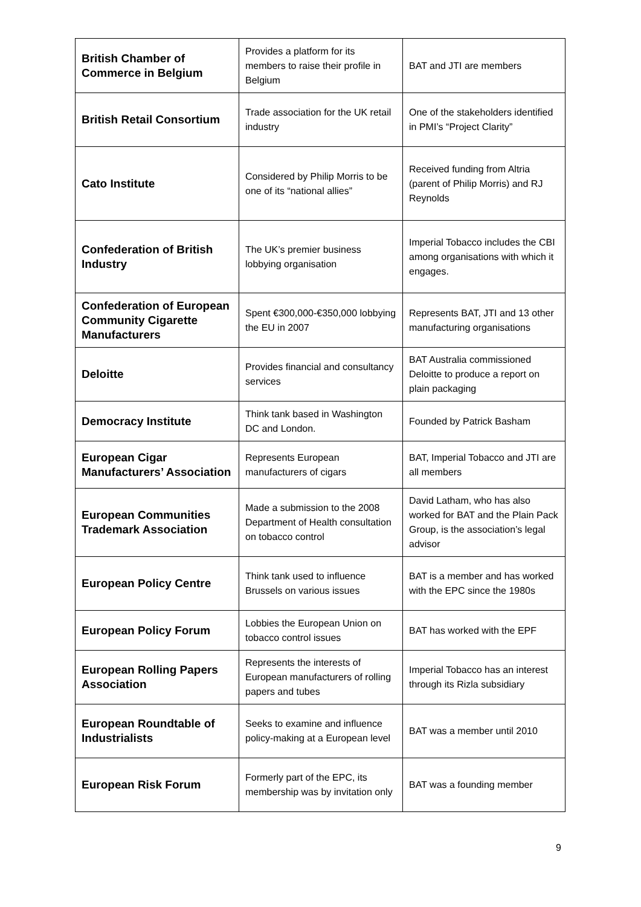| British Chamber of Commerce in Belgium | Provides a platform for its members to raise their profile in Belgium | BAT and JTI are members |
| British Retail Consortium | Trade association for the UK retail industry | One of the stakeholders identified in PMI’s “Project Clarity” |
| Cato Institute | Considered by Philip Morris to be one of its “national allies” | Received funding from Altria (parent of Philip Morris) and RJ Reynolds |
| Confederation of British Industry | The UK’s premier business lobbying organisation | Imperial Tobacco includes the CBI among organisations with which it engages. |
| Confederation of European Community Cigarette Manufacturers | Spent €300,000-€350,000 lobbying the EU in 2007 | Represents BAT, JTI and 13 other manufacturing organisations |
| Deloitte | Provides financial and consultancy services | BAT Australia commissioned Deloitte to produce a report on plain packaging |
| Democracy Institute | Think tank based in Washington DC and London. | Founded by Patrick Basham |
| European Cigar Manufacturers’ Association | Represents European manufacturers of cigars | BAT, Imperial Tobacco and JTI are all members |
| European Communities Trademark Association | Made a submission to the 2008 Department of Health consultation on tobacco control | David Latham, who has also worked for BAT and the Plain Pack Group, is the association’s legal advisor |
| European Policy Centre | Think tank used to influence Brussels on various issues | BAT is a member and has worked with the EPC since the 1980s |
| European Policy Forum | Lobbies the European Union on tobacco control issues | BAT has worked with the EPF |
| European Rolling Papers Association | Represents the interests of European manufacturers of rolling papers and tubes | Imperial Tobacco has an interest through its Rizla subsidiary |
| European Roundtable of Industrialists | Seeks to examine and influence policy-making at a European level | BAT was a member until 2010 |
| European Risk Forum | Formerly part of the EPC, its membership was by invitation only | BAT was a founding member |
9